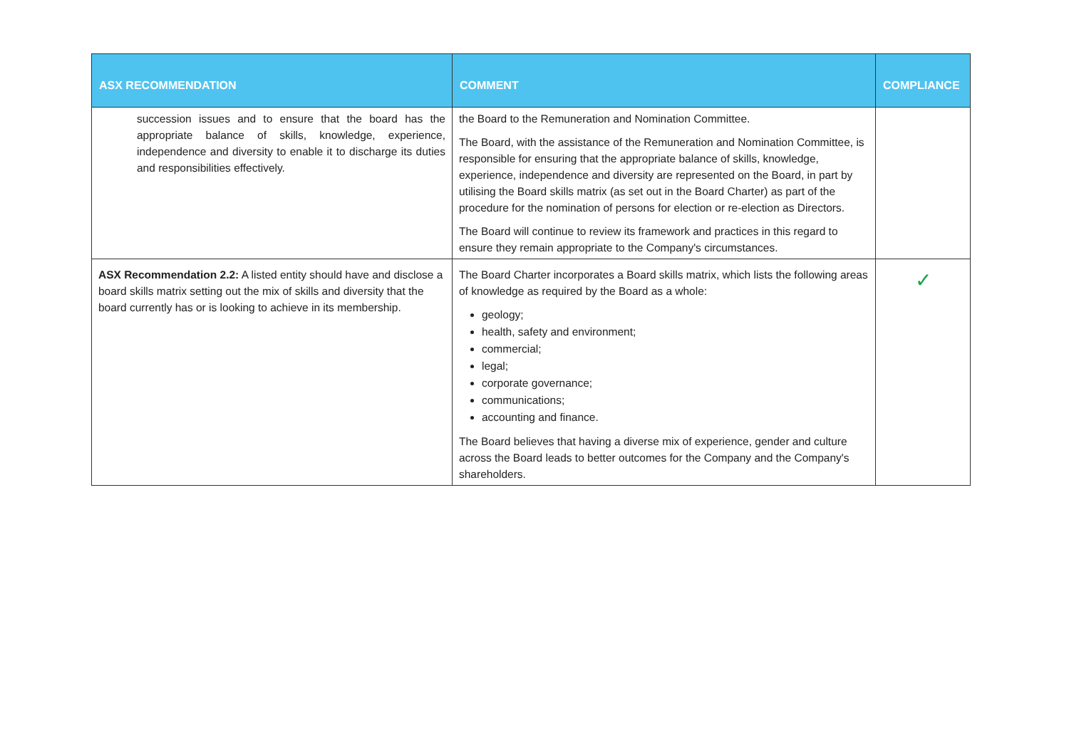| ASX RECOMMENDATION | COMMENT | COMPLIANCE |
| --- | --- | --- |
| succession issues and to ensure that the board has the appropriate balance of skills, knowledge, experience, independence and diversity to enable it to discharge its duties and responsibilities effectively. | the Board to the Remuneration and Nomination Committee. The Board, with the assistance of the Remuneration and Nomination Committee, is responsible for ensuring that the appropriate balance of skills, knowledge, experience, independence and diversity are represented on the Board, in part by utilising the Board skills matrix (as set out in the Board Charter) as part of the procedure for the nomination of persons for election or re-election as Directors. The Board will continue to review its framework and practices in this regard to ensure they remain appropriate to the Company's circumstances. | |
| ASX Recommendation 2.2: A listed entity should have and disclose a board skills matrix setting out the mix of skills and diversity that the board currently has or is looking to achieve in its membership. | The Board Charter incorporates a Board skills matrix, which lists the following areas of knowledge as required by the Board as a whole: geology; health, safety and environment; commercial; legal; corporate governance; communications; accounting and finance. The Board believes that having a diverse mix of experience, gender and culture across the Board leads to better outcomes for the Company and the Company's shareholders. | ✓ |